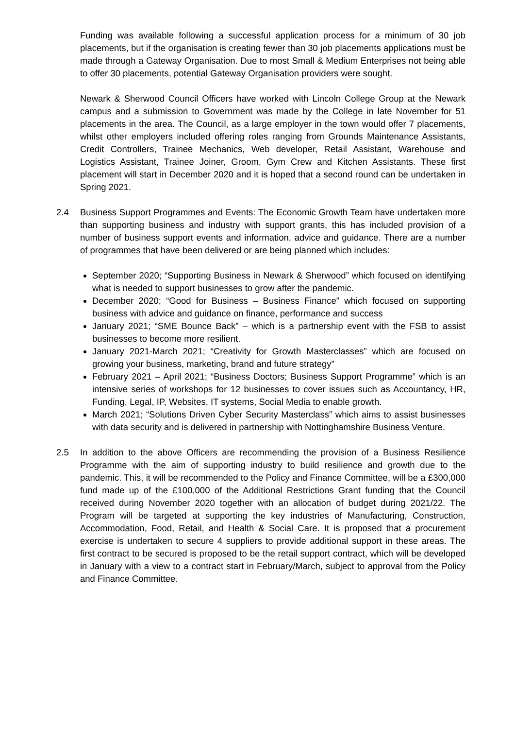Funding was available following a successful application process for a minimum of 30 job placements, but if the organisation is creating fewer than 30 job placements applications must be made through a Gateway Organisation. Due to most Small & Medium Enterprises not being able to offer 30 placements, potential Gateway Organisation providers were sought.
Newark & Sherwood Council Officers have worked with Lincoln College Group at the Newark campus and a submission to Government was made by the College in late November for 51 placements in the area. The Council, as a large employer in the town would offer 7 placements, whilst other employers included offering roles ranging from Grounds Maintenance Assistants, Credit Controllers, Trainee Mechanics, Web developer, Retail Assistant, Warehouse and Logistics Assistant, Trainee Joiner, Groom, Gym Crew and Kitchen Assistants. These first placement will start in December 2020 and it is hoped that a second round can be undertaken in Spring 2021.
2.4 Business Support Programmes and Events: The Economic Growth Team have undertaken more than supporting business and industry with support grants, this has included provision of a number of business support events and information, advice and guidance. There are a number of programmes that have been delivered or are being planned which includes:
September 2020; “Supporting Business in Newark & Sherwood” which focused on identifying what is needed to support businesses to grow after the pandemic.
December 2020; “Good for Business – Business Finance” which focused on supporting business with advice and guidance on finance, performance and success
January 2021; “SME Bounce Back” – which is a partnership event with the FSB to assist businesses to become more resilient.
January 2021-March 2021; “Creativity for Growth Masterclasses” which are focused on growing your business, marketing, brand and future strategy”
February 2021 – April 2021; “Business Doctors; Business Support Programme” which is an intensive series of workshops for 12 businesses to cover issues such as Accountancy, HR, Funding, Legal, IP, Websites, IT systems, Social Media to enable growth.
March 2021; “Solutions Driven Cyber Security Masterclass” which aims to assist businesses with data security and is delivered in partnership with Nottinghamshire Business Venture.
2.5 In addition to the above Officers are recommending the provision of a Business Resilience Programme with the aim of supporting industry to build resilience and growth due to the pandemic. This, it will be recommended to the Policy and Finance Committee, will be a £300,000 fund made up of the £100,000 of the Additional Restrictions Grant funding that the Council received during November 2020 together with an allocation of budget during 2021/22. The Program will be targeted at supporting the key industries of Manufacturing, Construction, Accommodation, Food, Retail, and Health & Social Care. It is proposed that a procurement exercise is undertaken to secure 4 suppliers to provide additional support in these areas. The first contract to be secured is proposed to be the retail support contract, which will be developed in January with a view to a contract start in February/March, subject to approval from the Policy and Finance Committee.